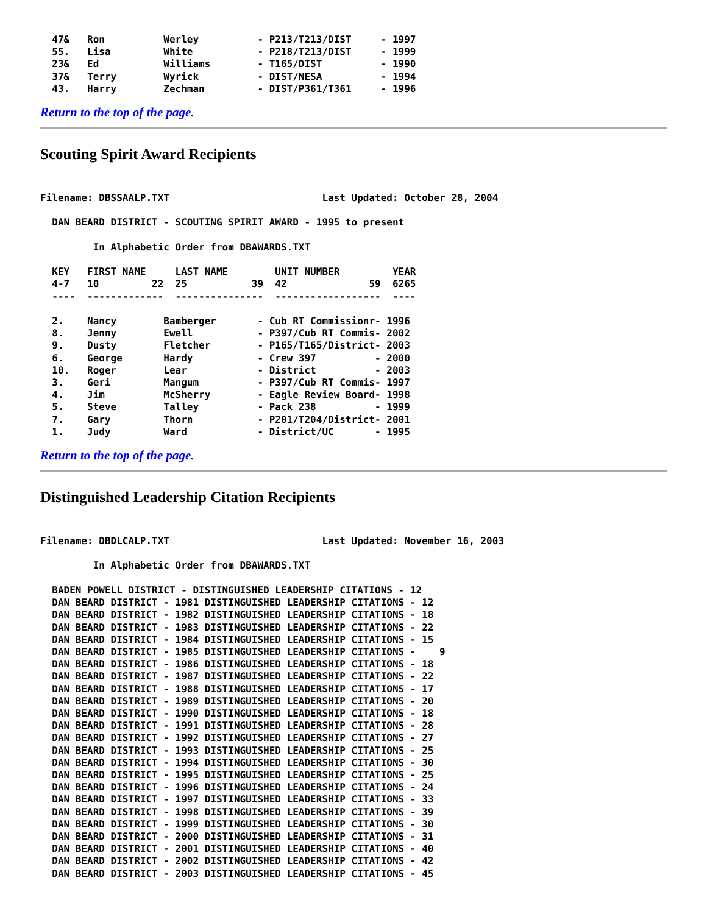47&   Ron          Werley          - P213/T213/DIST     - 1997
  55.   Lisa         White           - P218/T213/DIST     - 1999
  23&   Ed           Williams        - T165/DIST          - 1990
  37&   Terry        Wyrick          - DIST/NESA          - 1994
  43.   Harry        Zechman         - DIST/P361/T361     - 1996
Return to the top of the page.
Scouting Spirit Award Recipients
Filename: DBSSAALP.TXT                          Last Updated: October 28, 2004

  DAN BEARD DISTRICT - SCOUTING SPIRIT AWARD - 1995 to present

         In Alphabetic Order from DBAWARDS.TXT

  KEY   FIRST NAME     LAST NAME        UNIT NUMBER         YEAR
  4-7   10         22  25           39  42              59  6265
  ----  -------------  ---------------  ------------------  ----

  2.    Nancy        Bamberger       - Cub RT Commissionr- 1996
  8.    Jenny        Ewell           - P397/Cub RT Commis- 2002
  9.    Dusty        Fletcher        - P165/T165/District- 2003
  6.    George       Hardy           - Crew 397          - 2000
  10.   Roger        Lear            - District          - 2003
  3.    Geri         Mangum          - P397/Cub RT Commis- 1997
  4.    Jim          McSherry        - Eagle Review Board- 1998
  5.    Steve        Talley          - Pack 238          - 1999
  7.    Gary         Thorn           - P201/T204/District- 2001
  1.    Judy         Ward            - District/UC       - 1995
Return to the top of the page.
Distinguished Leadership Citation Recipients
Filename: DBDLCALP.TXT                          Last Updated: November 16, 2003

         In Alphabetic Order from DBAWARDS.TXT

  BADEN POWELL DISTRICT - DISTINGUISHED LEADERSHIP CITATIONS - 12
  DAN BEARD DISTRICT - 1981 DISTINGUISHED LEADERSHIP CITATIONS - 12
  DAN BEARD DISTRICT - 1982 DISTINGUISHED LEADERSHIP CITATIONS - 18
  DAN BEARD DISTRICT - 1983 DISTINGUISHED LEADERSHIP CITATIONS - 22
  DAN BEARD DISTRICT - 1984 DISTINGUISHED LEADERSHIP CITATIONS - 15
  DAN BEARD DISTRICT - 1985 DISTINGUISHED LEADERSHIP CITATIONS -    9
  DAN BEARD DISTRICT - 1986 DISTINGUISHED LEADERSHIP CITATIONS - 18
  DAN BEARD DISTRICT - 1987 DISTINGUISHED LEADERSHIP CITATIONS - 22
  DAN BEARD DISTRICT - 1988 DISTINGUISHED LEADERSHIP CITATIONS - 17
  DAN BEARD DISTRICT - 1989 DISTINGUISHED LEADERSHIP CITATIONS - 20
  DAN BEARD DISTRICT - 1990 DISTINGUISHED LEADERSHIP CITATIONS - 18
  DAN BEARD DISTRICT - 1991 DISTINGUISHED LEADERSHIP CITATIONS - 28
  DAN BEARD DISTRICT - 1992 DISTINGUISHED LEADERSHIP CITATIONS - 27
  DAN BEARD DISTRICT - 1993 DISTINGUISHED LEADERSHIP CITATIONS - 25
  DAN BEARD DISTRICT - 1994 DISTINGUISHED LEADERSHIP CITATIONS - 30
  DAN BEARD DISTRICT - 1995 DISTINGUISHED LEADERSHIP CITATIONS - 25
  DAN BEARD DISTRICT - 1996 DISTINGUISHED LEADERSHIP CITATIONS - 24
  DAN BEARD DISTRICT - 1997 DISTINGUISHED LEADERSHIP CITATIONS - 33
  DAN BEARD DISTRICT - 1998 DISTINGUISHED LEADERSHIP CITATIONS - 39
  DAN BEARD DISTRICT - 1999 DISTINGUISHED LEADERSHIP CITATIONS - 30
  DAN BEARD DISTRICT - 2000 DISTINGUISHED LEADERSHIP CITATIONS - 31
  DAN BEARD DISTRICT - 2001 DISTINGUISHED LEADERSHIP CITATIONS - 40
  DAN BEARD DISTRICT - 2002 DISTINGUISHED LEADERSHIP CITATIONS - 42
  DAN BEARD DISTRICT - 2003 DISTINGUISHED LEADERSHIP CITATIONS - 45